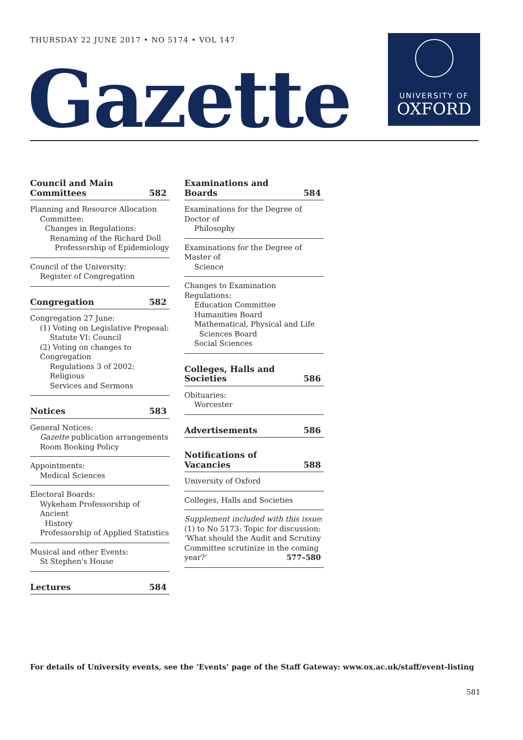THURSDAY 22 JUNE 2017 • NO 5174 • VOL 147
Gazette
UNIVERSITY OF
OXFORD
Council and Main
Committees 582
Planning and Resource Allocation
Committee:
Changes in Regulations:
Renaming of the Richard Doll
Professorship of Epidemiology
Council of the University:
Register of Congregation
Congregation 582
Congregation 27 June:
(1) Voting on Legislative Proposal:
Statute VI: Council
(2) Voting on changes to Congregation
Regulations 3 of 2002: Religious
Services and Sermons
Notices 583
General Notices:
Gazette publication arrangements
Room Booking Policy
Appointments:
Medical Sciences
Electoral Boards:
Wykeham Professorship of Ancient
History
Professorship of Applied Statistics
Musical and other Events:
St Stephen's House
Lectures 584
Examinations and Boards 584
Examinations for the Degree of Doctor of
Philosophy
Examinations for the Degree of Master of
Science
Changes to Examination Regulations:
Education Committee
Humanities Board
Mathematical, Physical and Life
Sciences Board
Social Sciences
Colleges, Halls and Societies 586
Obituaries:
Worcester
Advertisements 586
Notifications of Vacancies 588
University of Oxford
Colleges, Halls and Societies
Supplement included with this issue:
(1) to No 5173: Topic for discussion:
‘What should the Audit and Scrutiny
Committee scrutinize in the coming
year?’ 577–580
For details of University events, see the ‘Events’ page of the Staff Gateway: www.ox.ac.uk/staff/event-listing
581